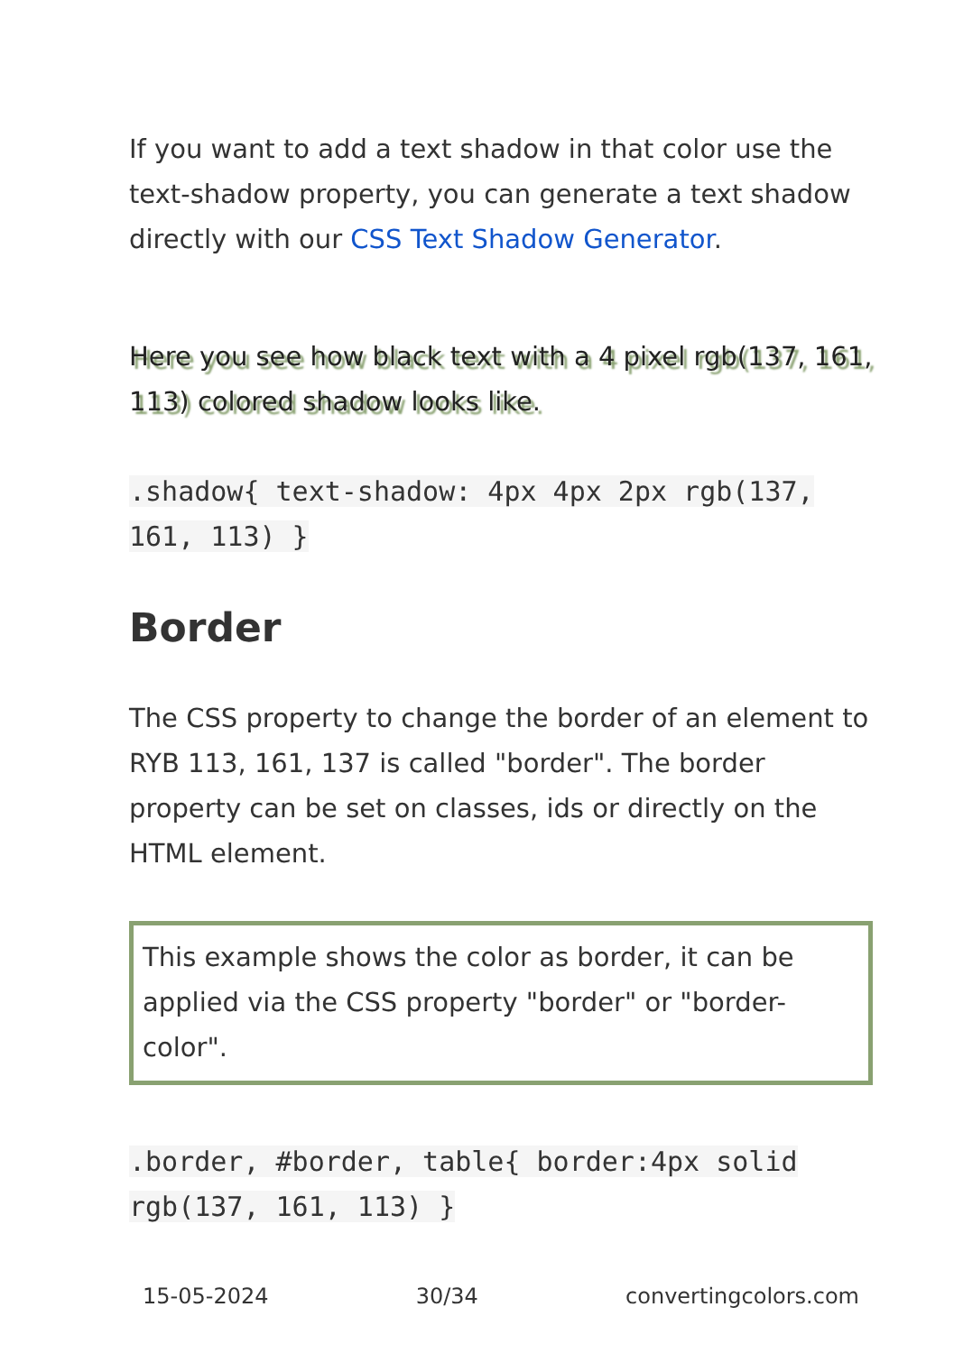If you want to add a text shadow in that color use the text-shadow property, you can generate a text shadow directly with our CSS Text Shadow Generator.
Here you see how black text with a 4 pixel rgb(137, 161, 113) colored shadow looks like.
.shadow{ text-shadow: 4px 4px 2px rgb(137, 161, 113) }
Border
The CSS property to change the border of an element to RYB 113, 161, 137 is called "border". The border property can be set on classes, ids or directly on the HTML element.
This example shows the color as border, it can be applied via the CSS property "border" or "border-color".
.border, #border, table{ border:4px solid rgb(137, 161, 113) }
15-05-2024 30/34 convertingcolors.com